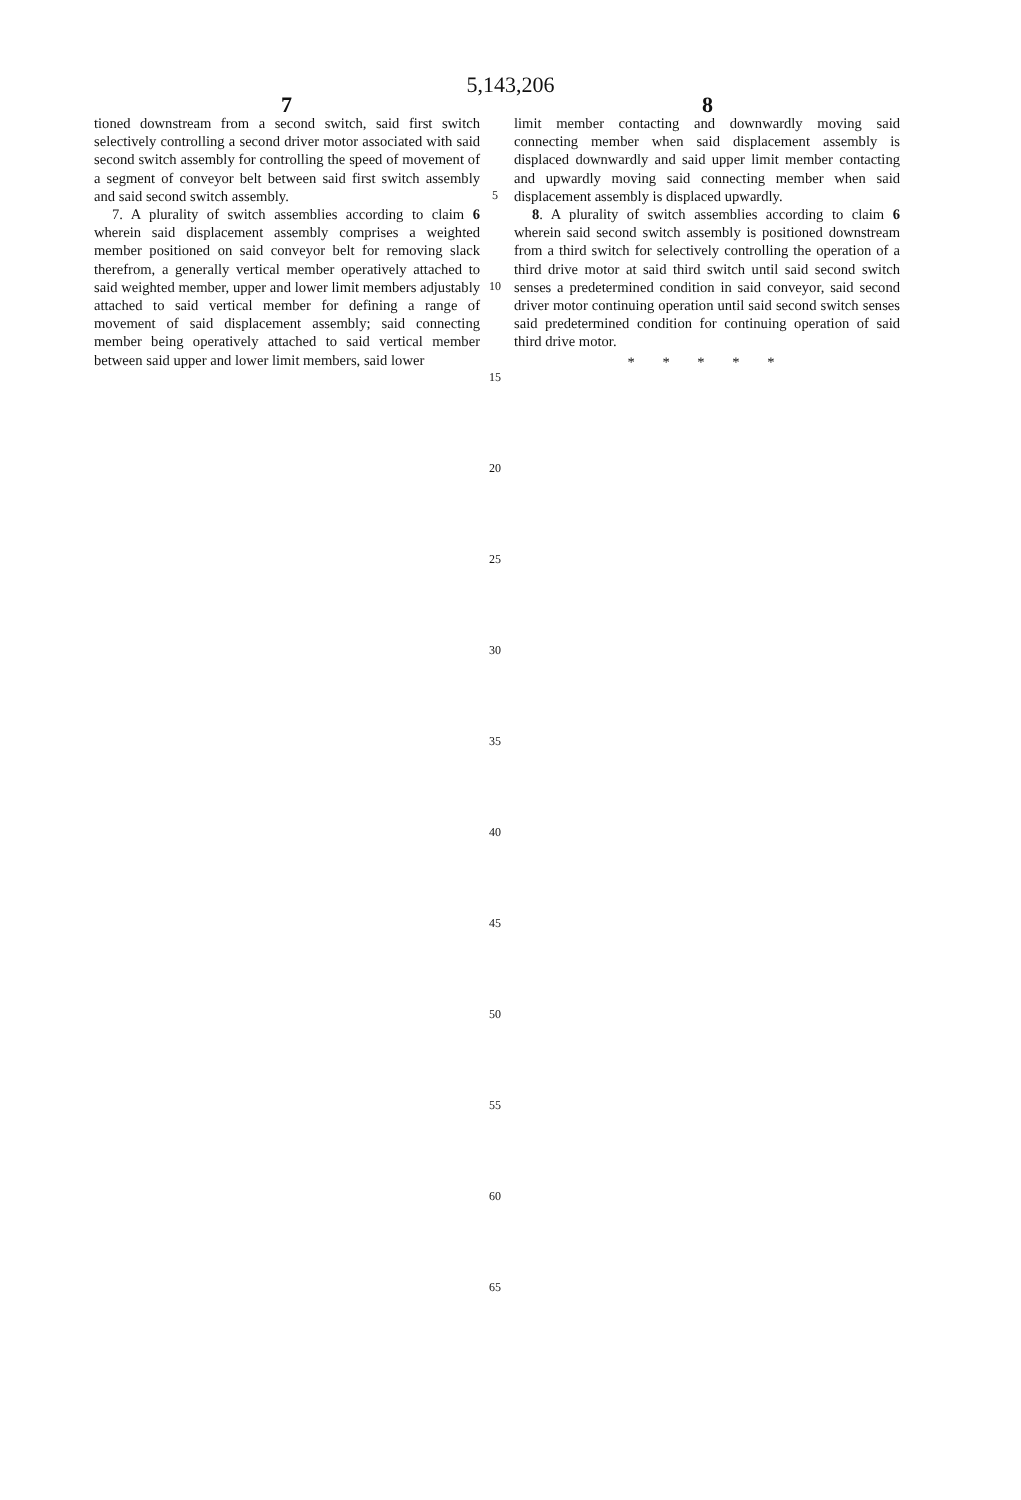5,143,206
7 8
tioned downstream from a second switch, said first switch selectively controlling a second driver motor associated with said second switch assembly for controlling the speed of movement of a segment of conveyor belt between said first switch assembly and said second switch assembly.
7. A plurality of switch assemblies according to claim 6 wherein said displacement assembly comprises a weighted member positioned on said conveyor belt for removing slack therefrom, a generally vertical member operatively attached to said weighted member, upper and lower limit members adjustably attached to said vertical member for defining a range of movement of said displacement assembly; said connecting member being operatively attached to said vertical member between said upper and lower limit members, said lower
limit member contacting and downwardly moving said connecting member when said displacement assembly is displaced downwardly and said upper limit member contacting and upwardly moving said connecting member when said displacement assembly is displaced upwardly.
8. A plurality of switch assemblies according to claim 6 wherein said second switch assembly is positioned downstream from a third switch for selectively controlling the operation of a third drive motor at said third switch until said second switch senses a predetermined condition in said conveyor, said second driver motor continuing operation until said second switch senses said predetermined condition for continuing operation of said third drive motor.
* * * * *
5
10
15
20
25
30
35
40
45
50
55
60
65